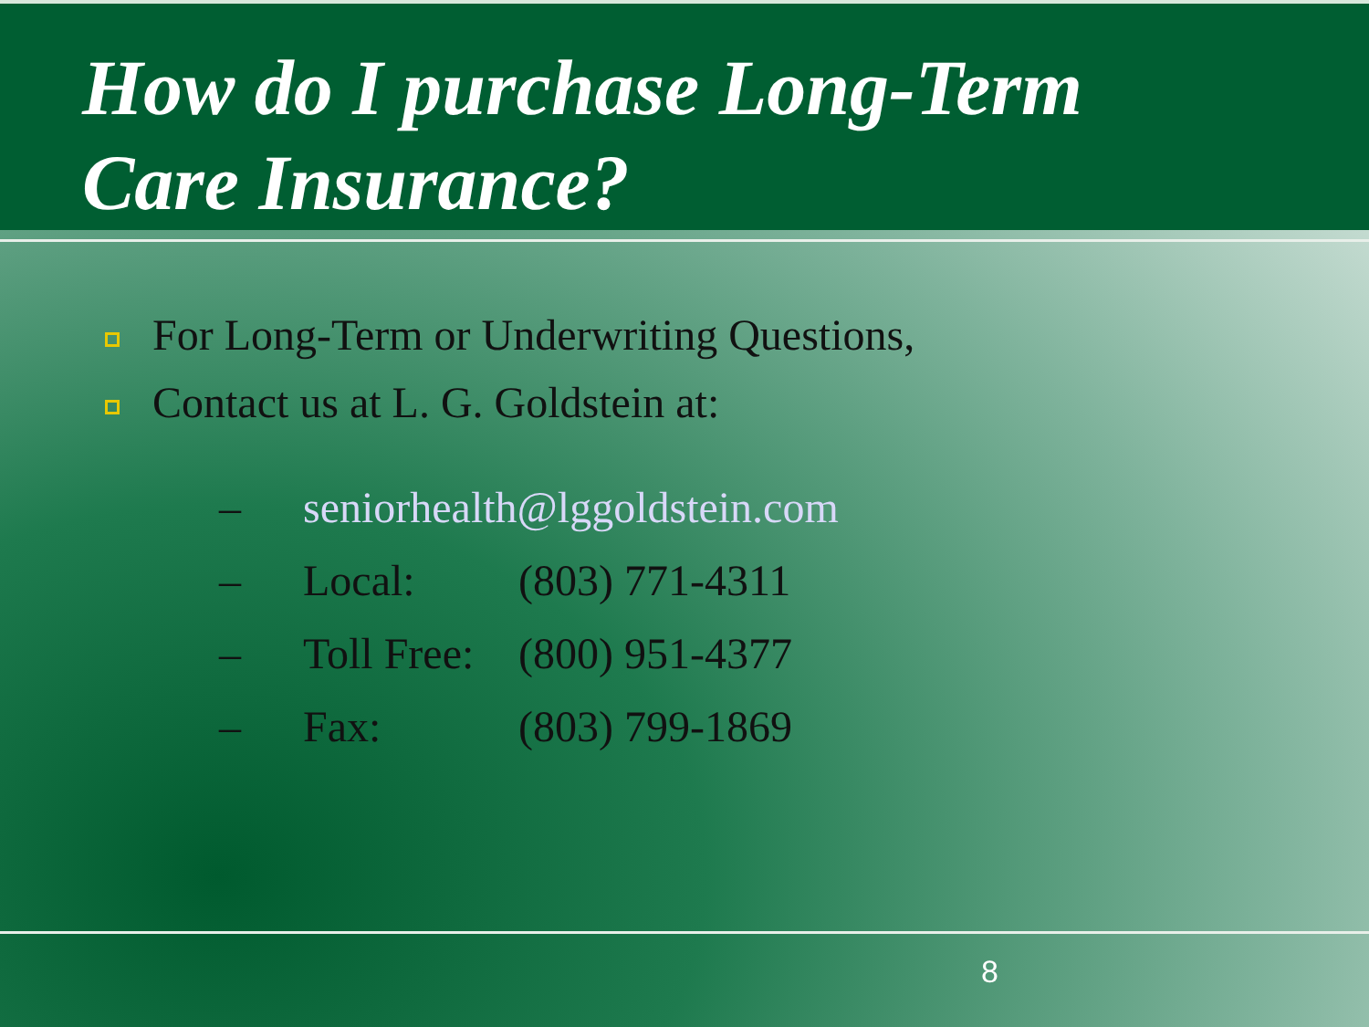How do I purchase Long-Term
Care Insurance?
For Long-Term or Underwriting Questions,
Contact us at L. G. Goldstein at:
– seniorhealth@lggoldstein.com
– Local: (803) 771-4311
– Toll Free: (800) 951-4377
– Fax: (803) 799-1869
8